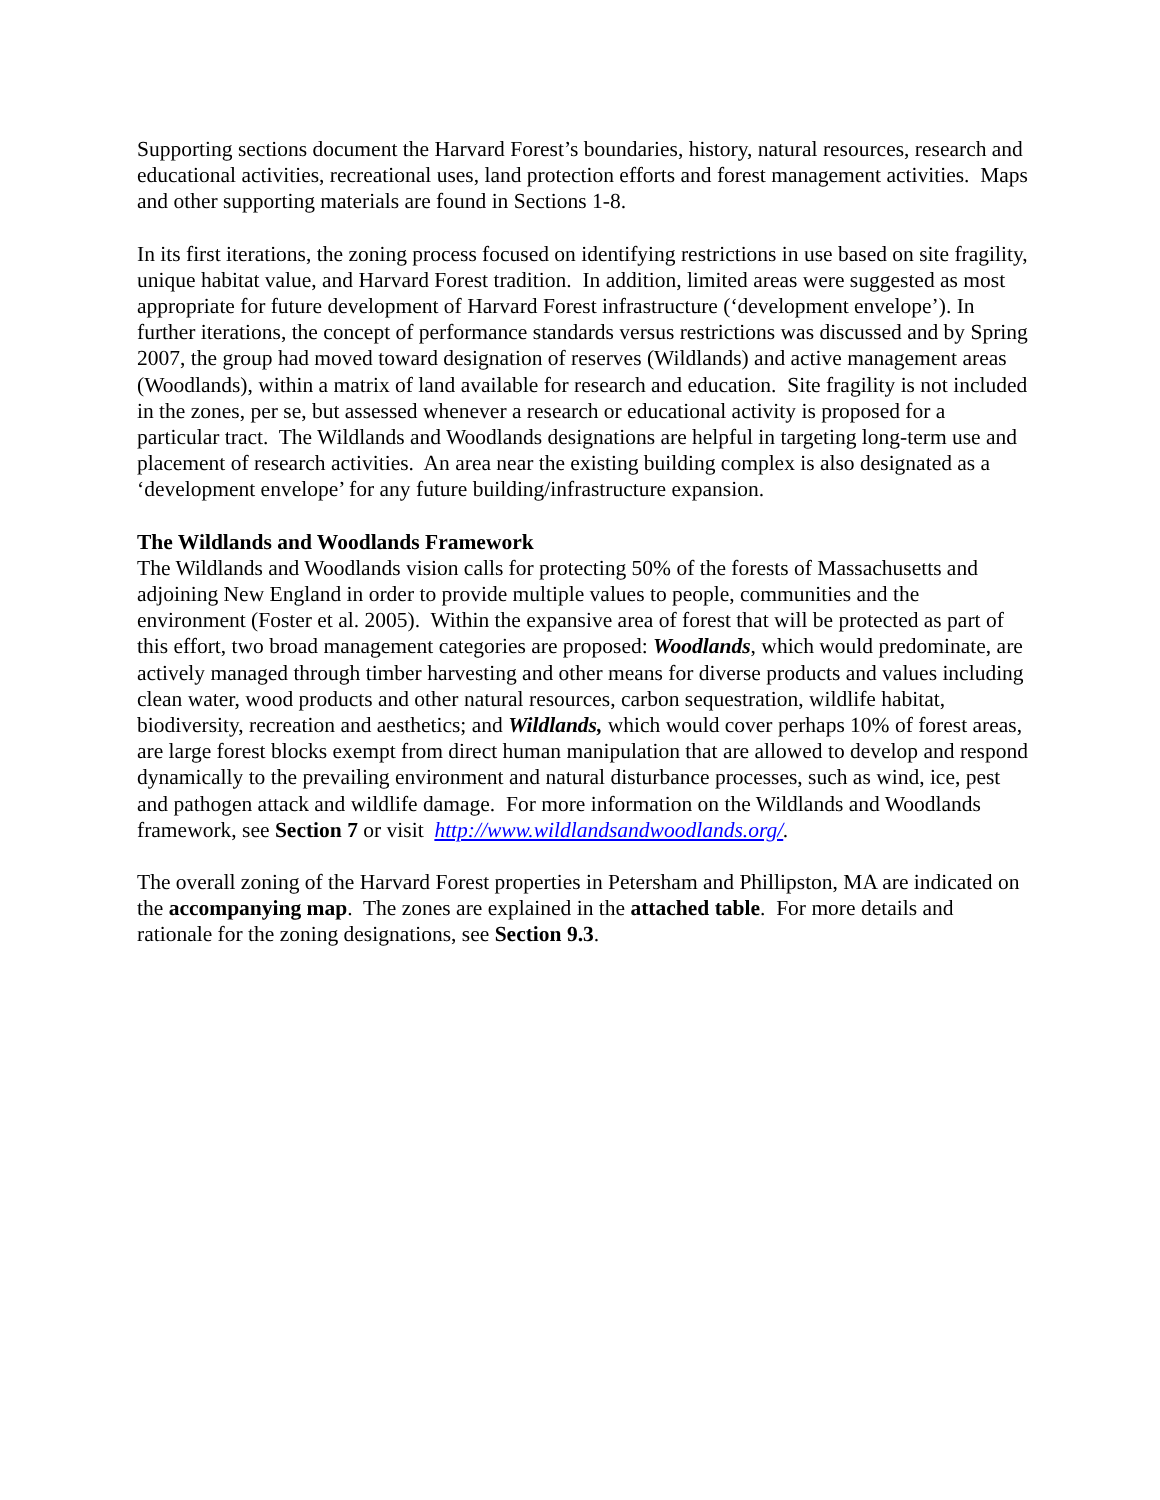Supporting sections document the Harvard Forest’s boundaries, history, natural resources, research and educational activities, recreational uses, land protection efforts and forest management activities. Maps and other supporting materials are found in Sections 1-8.
In its first iterations, the zoning process focused on identifying restrictions in use based on site fragility, unique habitat value, and Harvard Forest tradition. In addition, limited areas were suggested as most appropriate for future development of Harvard Forest infrastructure (‘development envelope’). In further iterations, the concept of performance standards versus restrictions was discussed and by Spring 2007, the group had moved toward designation of reserves (Wildlands) and active management areas (Woodlands), within a matrix of land available for research and education. Site fragility is not included in the zones, per se, but assessed whenever a research or educational activity is proposed for a particular tract. The Wildlands and Woodlands designations are helpful in targeting long-term use and placement of research activities. An area near the existing building complex is also designated as a ‘development envelope’ for any future building/infrastructure expansion.
The Wildlands and Woodlands Framework
The Wildlands and Woodlands vision calls for protecting 50% of the forests of Massachusetts and adjoining New England in order to provide multiple values to people, communities and the environment (Foster et al. 2005). Within the expansive area of forest that will be protected as part of this effort, two broad management categories are proposed: Woodlands, which would predominate, are actively managed through timber harvesting and other means for diverse products and values including clean water, wood products and other natural resources, carbon sequestration, wildlife habitat, biodiversity, recreation and aesthetics; and Wildlands, which would cover perhaps 10% of forest areas, are large forest blocks exempt from direct human manipulation that are allowed to develop and respond dynamically to the prevailing environment and natural disturbance processes, such as wind, ice, pest and pathogen attack and wildlife damage. For more information on the Wildlands and Woodlands framework, see Section 7 or visit http://www.wildlandsandwoodlands.org/.
The overall zoning of the Harvard Forest properties in Petersham and Phillipston, MA are indicated on the accompanying map. The zones are explained in the attached table. For more details and rationale for the zoning designations, see Section 9.3.